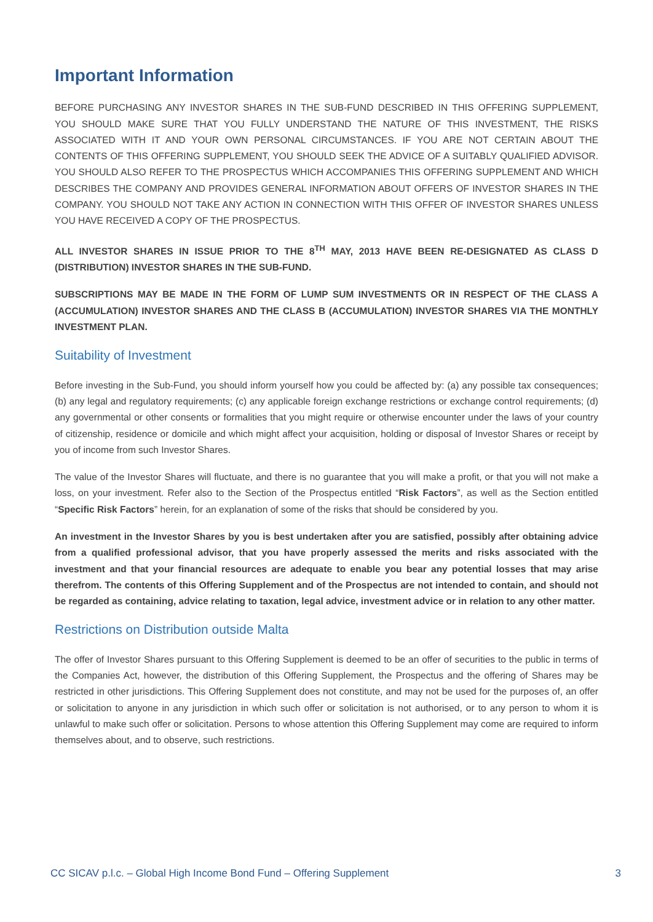Important Information
BEFORE PURCHASING ANY INVESTOR SHARES IN THE SUB-FUND DESCRIBED IN THIS OFFERING SUPPLEMENT, YOU SHOULD MAKE SURE THAT YOU FULLY UNDERSTAND THE NATURE OF THIS INVESTMENT, THE RISKS ASSOCIATED WITH IT AND YOUR OWN PERSONAL CIRCUMSTANCES. IF YOU ARE NOT CERTAIN ABOUT THE CONTENTS OF THIS OFFERING SUPPLEMENT, YOU SHOULD SEEK THE ADVICE OF A SUITABLY QUALIFIED ADVISOR. YOU SHOULD ALSO REFER TO THE PROSPECTUS WHICH ACCOMPANIES THIS OFFERING SUPPLEMENT AND WHICH DESCRIBES THE COMPANY AND PROVIDES GENERAL INFORMATION ABOUT OFFERS OF INVESTOR SHARES IN THE COMPANY. YOU SHOULD NOT TAKE ANY ACTION IN CONNECTION WITH THIS OFFER OF INVESTOR SHARES UNLESS YOU HAVE RECEIVED A COPY OF THE PROSPECTUS.
ALL INVESTOR SHARES IN ISSUE PRIOR TO THE 8<sup>TH</sup> MAY, 2013 HAVE BEEN RE-DESIGNATED AS CLASS D (DISTRIBUTION) INVESTOR SHARES IN THE SUB-FUND.
SUBSCRIPTIONS MAY BE MADE IN THE FORM OF LUMP SUM INVESTMENTS OR IN RESPECT OF THE CLASS A (ACCUMULATION) INVESTOR SHARES AND THE CLASS B (ACCUMULATION) INVESTOR SHARES VIA THE MONTHLY INVESTMENT PLAN.
Suitability of Investment
Before investing in the Sub-Fund, you should inform yourself how you could be affected by: (a) any possible tax consequences; (b) any legal and regulatory requirements; (c) any applicable foreign exchange restrictions or exchange control requirements; (d) any governmental or other consents or formalities that you might require or otherwise encounter under the laws of your country of citizenship, residence or domicile and which might affect your acquisition, holding or disposal of Investor Shares or receipt by you of income from such Investor Shares.
The value of the Investor Shares will fluctuate, and there is no guarantee that you will make a profit, or that you will not make a loss, on your investment. Refer also to the Section of the Prospectus entitled “Risk Factors”, as well as the Section entitled “Specific Risk Factors” herein, for an explanation of some of the risks that should be considered by you.
An investment in the Investor Shares by you is best undertaken after you are satisfied, possibly after obtaining advice from a qualified professional advisor, that you have properly assessed the merits and risks associated with the investment and that your financial resources are adequate to enable you bear any potential losses that may arise therefrom. The contents of this Offering Supplement and of the Prospectus are not intended to contain, and should not be regarded as containing, advice relating to taxation, legal advice, investment advice or in relation to any other matter.
Restrictions on Distribution outside Malta
The offer of Investor Shares pursuant to this Offering Supplement is deemed to be an offer of securities to the public in terms of the Companies Act, however, the distribution of this Offering Supplement, the Prospectus and the offering of Shares may be restricted in other jurisdictions. This Offering Supplement does not constitute, and may not be used for the purposes of, an offer or solicitation to anyone in any jurisdiction in which such offer or solicitation is not authorised, or to any person to whom it is unlawful to make such offer or solicitation. Persons to whose attention this Offering Supplement may come are required to inform themselves about, and to observe, such restrictions.
CC SICAV p.l.c. – Global High Income Bond Fund – Offering Supplement 3